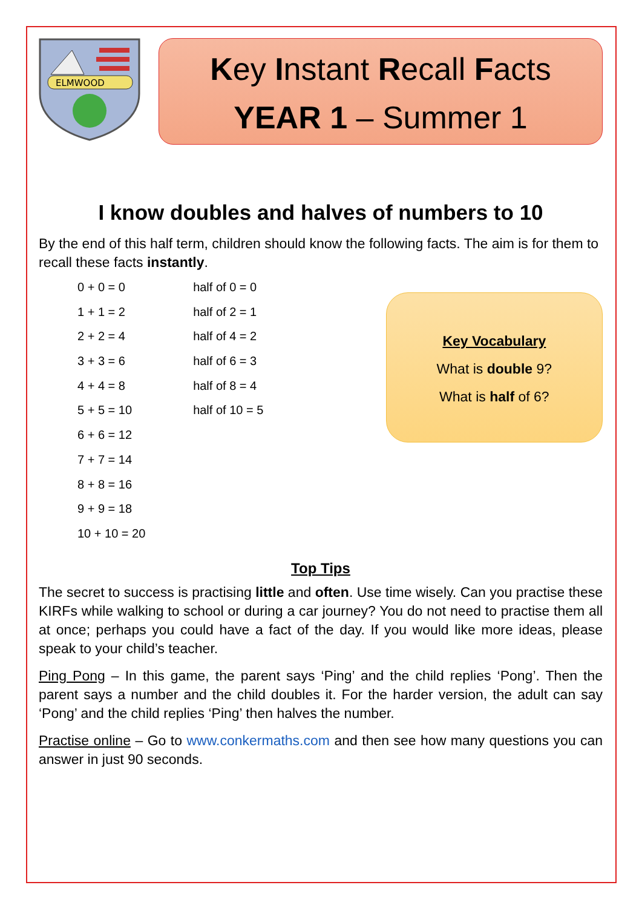ELMWOOD
Key Instant Recall Facts
YEAR 1 – Summer 1
I know doubles and halves of numbers to 10
By the end of this half term, children should know the following facts. The aim is for them to recall these facts instantly.
0 + 0 = 0
1 + 1 = 2
2 + 2 = 4
3 + 3 = 6
4 + 4 = 8
5 + 5 = 10
6 + 6 = 12
7 + 7 = 14
8 + 8 = 16
9 + 9 = 18
10 + 10 = 20
half of 0 = 0
half of 2 = 1
half of 4 = 2
half of 6 = 3
half of 8 = 4
half of 10 = 5
Key Vocabulary
What is double 9?
What is half of 6?
Top Tips
The secret to success is practising little and often. Use time wisely. Can you practise these KIRFs while walking to school or during a car journey? You do not need to practise them all at once; perhaps you could have a fact of the day. If you would like more ideas, please speak to your child’s teacher.
Ping Pong – In this game, the parent says ‘Ping’ and the child replies ‘Pong’. Then the parent says a number and the child doubles it. For the harder version, the adult can say ‘Pong’ and the child replies ‘Ping’ then halves the number.
Practise online – Go to www.conkermaths.com and then see how many questions you can answer in just 90 seconds.